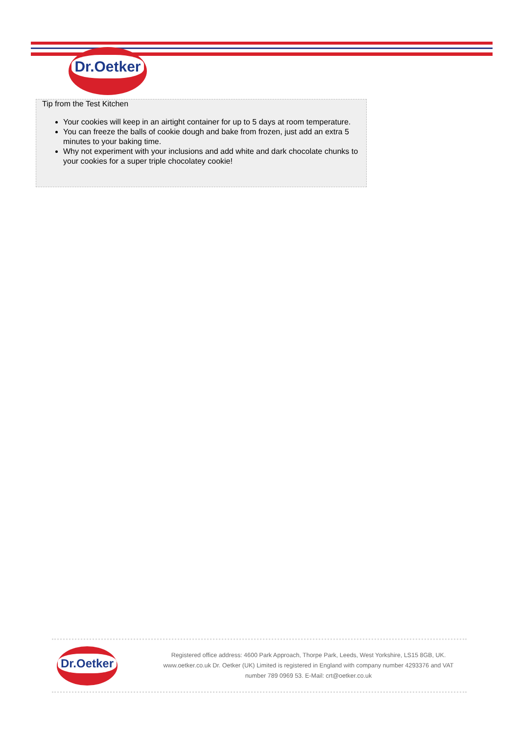Dr.Oetker
Tip from the Test Kitchen
Your cookies will keep in an airtight container for up to 5 days at room temperature.
You can freeze the balls of cookie dough and bake from frozen, just add an extra 5 minutes to your baking time.
Why not experiment with your inclusions and add white and dark chocolate chunks to your cookies for a super triple chocolatey cookie!
Dr.Oetker
Registered office address: 4600 Park Approach, Thorpe Park, Leeds, West Yorkshire, LS15 8GB, UK. www.oetker.co.uk Dr. Oetker (UK) Limited is registered in England with company number 4293376 and VAT number 789 0969 53. E-Mail: crt@oetker.co.uk